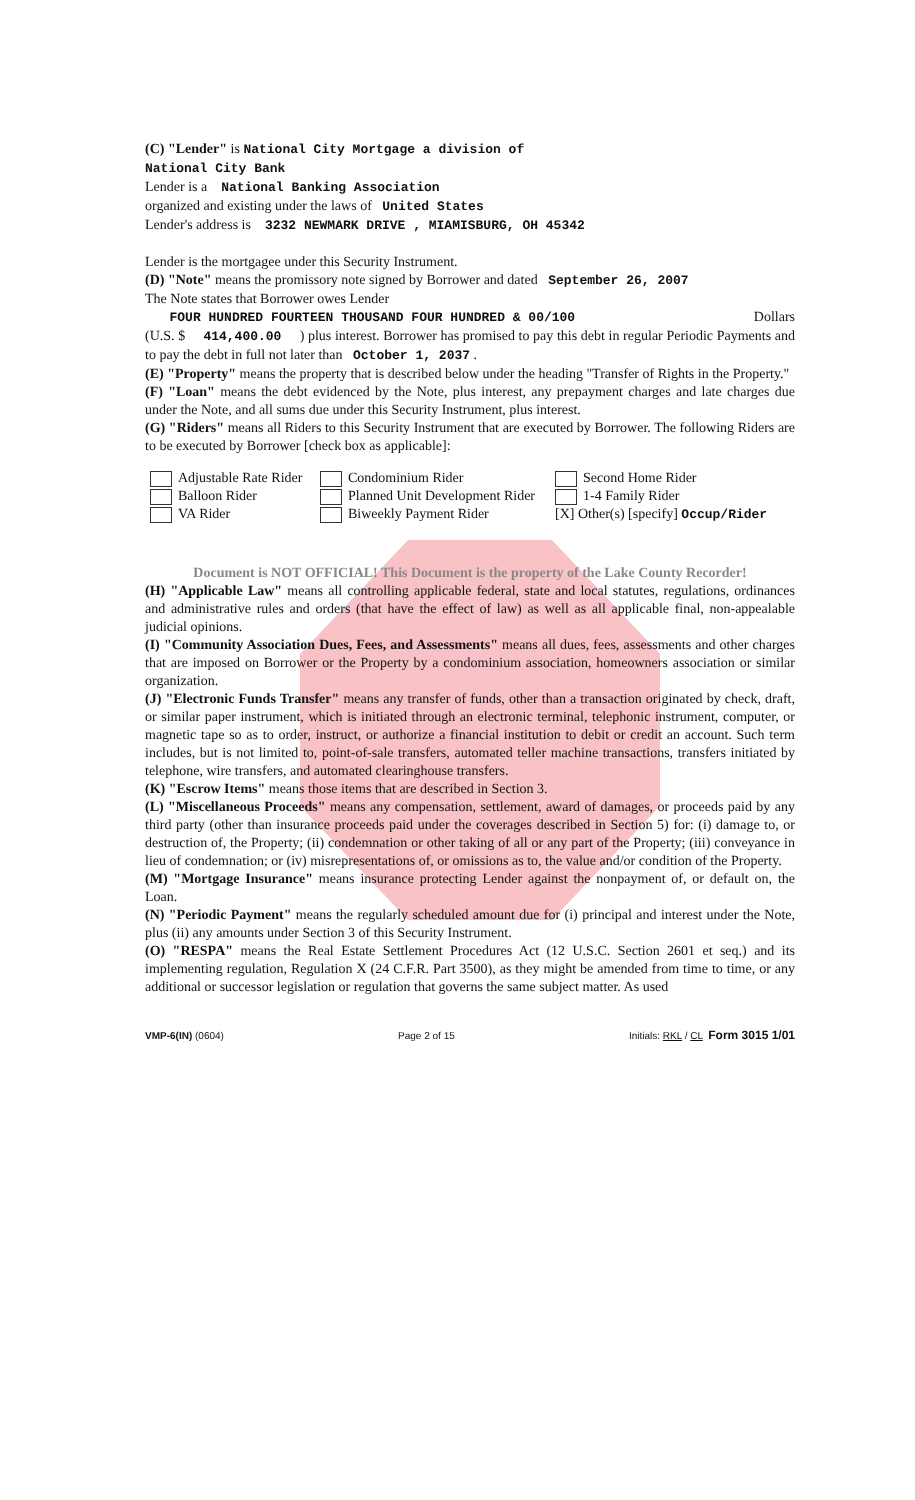(C) "Lender" is National City Mortgage a division of
National City Bank
Lender is a National Banking Association
organized and existing under the laws of United States
Lender's address is 3232 NEWMARK DRIVE , MIAMISBURG, OH 45342
Lender is the mortgagee under this Security Instrument.
(D) "Note" means the promissory note signed by Borrower and dated September 26, 2007
The Note states that Borrower owes Lender
FOUR HUNDRED FOURTEEN THOUSAND FOUR HUNDRED & 00/100 Dollars
(U.S. $ 414,400.00 ) plus interest. Borrower has promised to pay this debt in regular Periodic Payments and to pay the debt in full not later than October 1, 2037 .
(E) "Property" means the property that is described below under the heading "Transfer of Rights in the Property."
(F) "Loan" means the debt evidenced by the Note, plus interest, any prepayment charges and late charges due under the Note, and all sums due under this Security Instrument, plus interest.
(G) "Riders" means all Riders to this Security Instrument that are executed by Borrower. The following Riders are to be executed by Borrower [check box as applicable]:
Adjustable Rate Rider
Condominium Rider
Second Home Rider
Balloon Rider
Planned Unit Development Rider
1-4 Family Rider
VA Rider
Biweekly Payment Rider
[X] Other(s) [specify] Occup/Rider
Document is NOT OFFICIAL! This Document is the property of the Lake County Recorder!
(H) "Applicable Law" means all controlling applicable federal, state and local statutes, regulations, ordinances and administrative rules and orders (that have the effect of law) as well as all applicable final, non-appealable judicial opinions.
(I) "Community Association Dues, Fees, and Assessments" means all dues, fees, assessments and other charges that are imposed on Borrower or the Property by a condominium association, homeowners association or similar organization.
(J) "Electronic Funds Transfer" means any transfer of funds, other than a transaction originated by check, draft, or similar paper instrument, which is initiated through an electronic terminal, telephonic instrument, computer, or magnetic tape so as to order, instruct, or authorize a financial institution to debit or credit an account. Such term includes, but is not limited to, point-of-sale transfers, automated teller machine transactions, transfers initiated by telephone, wire transfers, and automated clearinghouse transfers.
(K) "Escrow Items" means those items that are described in Section 3.
(L) "Miscellaneous Proceeds" means any compensation, settlement, award of damages, or proceeds paid by any third party (other than insurance proceeds paid under the coverages described in Section 5) for: (i) damage to, or destruction of, the Property; (ii) condemnation or other taking of all or any part of the Property; (iii) conveyance in lieu of condemnation; or (iv) misrepresentations of, or omissions as to, the value and/or condition of the Property.
(M) "Mortgage Insurance" means insurance protecting Lender against the nonpayment of, or default on, the Loan.
(N) "Periodic Payment" means the regularly scheduled amount due for (i) principal and interest under the Note, plus (ii) any amounts under Section 3 of this Security Instrument.
(O) "RESPA" means the Real Estate Settlement Procedures Act (12 U.S.C. Section 2601 et seq.) and its implementing regulation, Regulation X (24 C.F.R. Part 3500), as they might be amended from time to time, or any additional or successor legislation or regulation that governs the same subject matter. As used
VMP-6(IN) (0604) Page 2 of 15 Initials: RKL / CL Form 3015 1/01